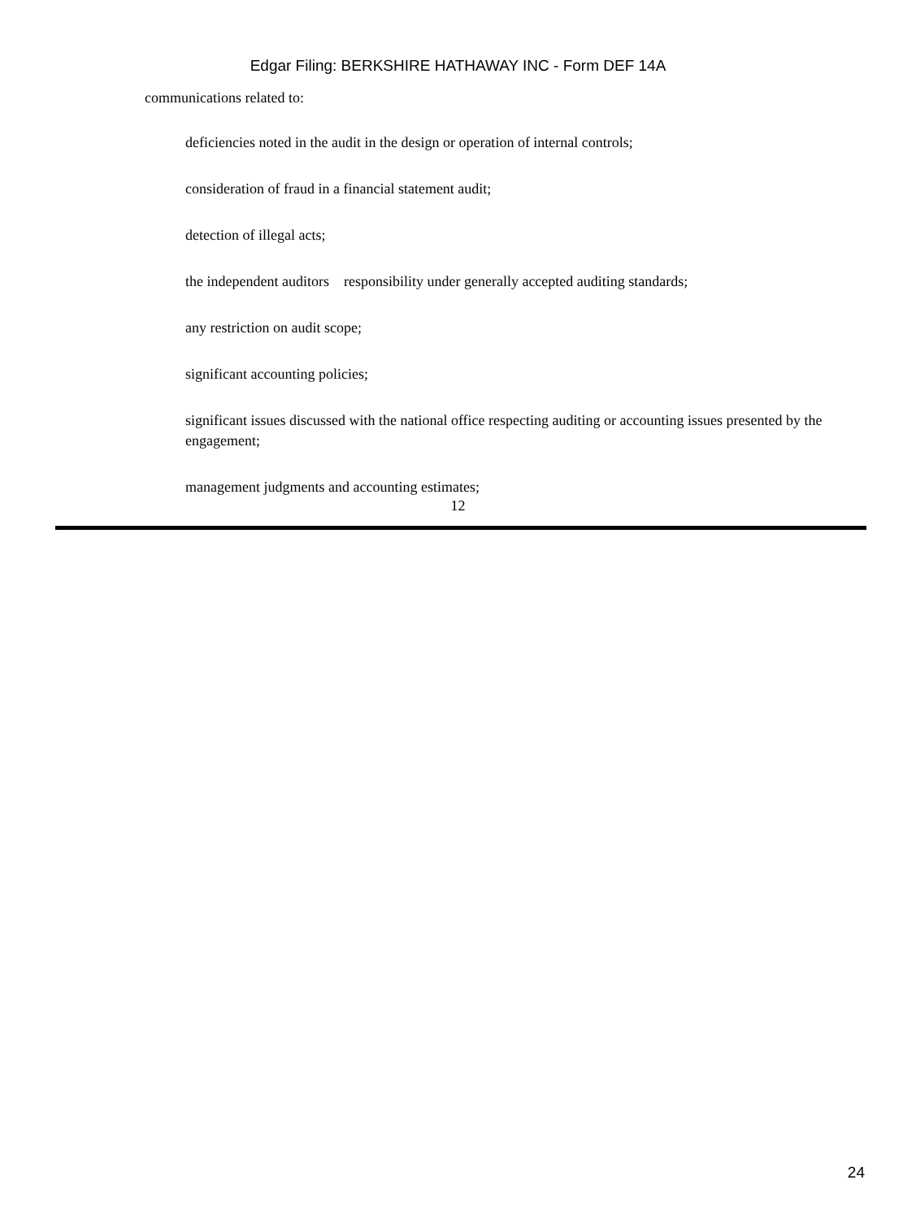Edgar Filing: BERKSHIRE HATHAWAY INC - Form DEF 14A
communications related to:
deficiencies noted in the audit in the design or operation of internal controls;
consideration of fraud in a financial statement audit;
detection of illegal acts;
the independent auditors responsibility under generally accepted auditing standards;
any restriction on audit scope;
significant accounting policies;
significant issues discussed with the national office respecting auditing or accounting issues presented by the engagement;
management judgments and accounting estimates;
12
24